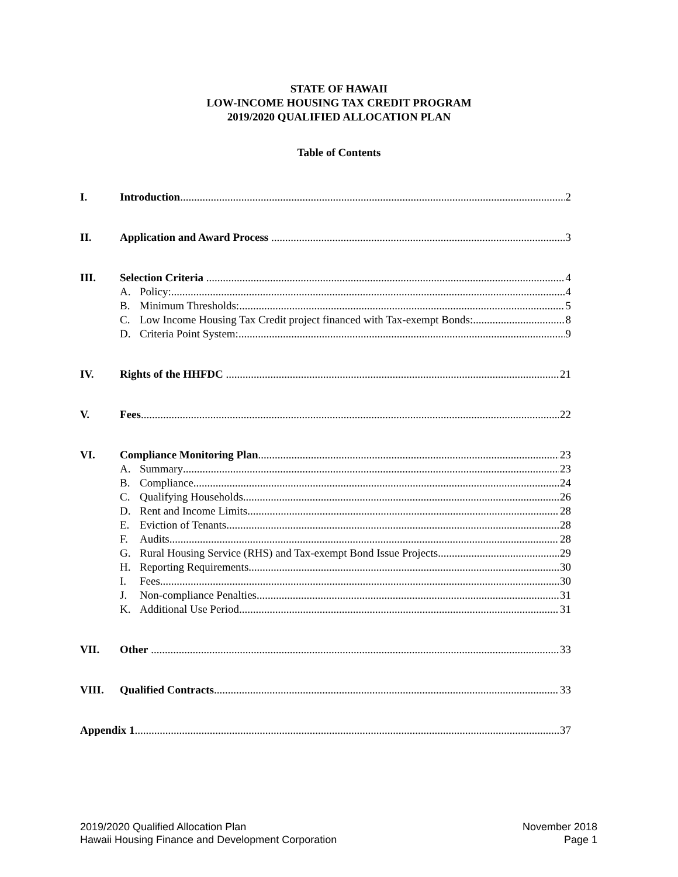STATE OF HAWAII
LOW-INCOME HOUSING TAX CREDIT PROGRAM
2019/2020 QUALIFIED ALLOCATION PLAN
Table of Contents
I. Introduction 2
II. Application and Award Process 3
III. Selection Criteria 4
A. Policy: 4
B. Minimum Thresholds: 5
C. Low Income Housing Tax Credit project financed with Tax-exempt Bonds: 8
D. Criteria Point System: 9
IV. Rights of the HHFDC 21
V. Fees 22
VI. Compliance Monitoring Plan 23
A. Summary 23
B. Compliance 24
C. Qualifying Households 26
D. Rent and Income Limits 28
E. Eviction of Tenants 28
F. Audits 28
G. Rural Housing Service (RHS) and Tax-exempt Bond Issue Projects 29
H. Reporting Requirements 30
I. Fees 30
J. Non-compliance Penalties 31
K. Additional Use Period 31
VII. Other 33
VIII. Qualified Contracts 33
Appendix 1 37
2019/2020 Qualified Allocation Plan
Hawaii Housing Finance and Development Corporation
November 2018
Page 1